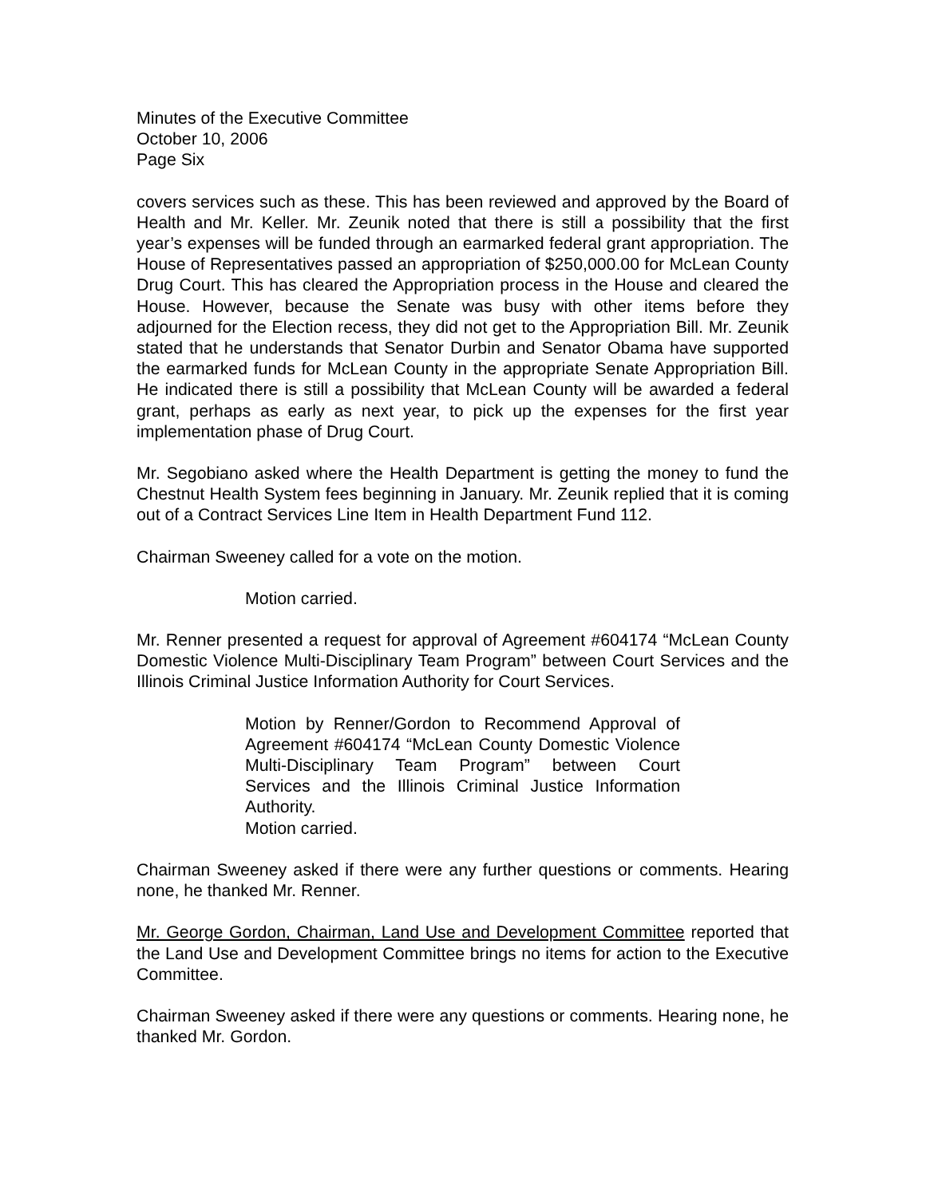Minutes of the Executive Committee
October 10, 2006
Page Six
covers services such as these. This has been reviewed and approved by the Board of Health and Mr. Keller. Mr. Zeunik noted that there is still a possibility that the first year’s expenses will be funded through an earmarked federal grant appropriation. The House of Representatives passed an appropriation of $250,000.00 for McLean County Drug Court. This has cleared the Appropriation process in the House and cleared the House. However, because the Senate was busy with other items before they adjourned for the Election recess, they did not get to the Appropriation Bill. Mr. Zeunik stated that he understands that Senator Durbin and Senator Obama have supported the earmarked funds for McLean County in the appropriate Senate Appropriation Bill. He indicated there is still a possibility that McLean County will be awarded a federal grant, perhaps as early as next year, to pick up the expenses for the first year implementation phase of Drug Court.
Mr. Segobiano asked where the Health Department is getting the money to fund the Chestnut Health System fees beginning in January. Mr. Zeunik replied that it is coming out of a Contract Services Line Item in Health Department Fund 112.
Chairman Sweeney called for a vote on the motion.
Motion carried.
Mr. Renner presented a request for approval of Agreement #604174 “McLean County Domestic Violence Multi-Disciplinary Team Program” between Court Services and the Illinois Criminal Justice Information Authority for Court Services.
Motion by Renner/Gordon to Recommend Approval of Agreement #604174 “McLean County Domestic Violence Multi-Disciplinary Team Program” between Court Services and the Illinois Criminal Justice Information Authority.
Motion carried.
Chairman Sweeney asked if there were any further questions or comments. Hearing none, he thanked Mr. Renner.
Mr. George Gordon, Chairman, Land Use and Development Committee reported that the Land Use and Development Committee brings no items for action to the Executive Committee.
Chairman Sweeney asked if there were any questions or comments. Hearing none, he thanked Mr. Gordon.